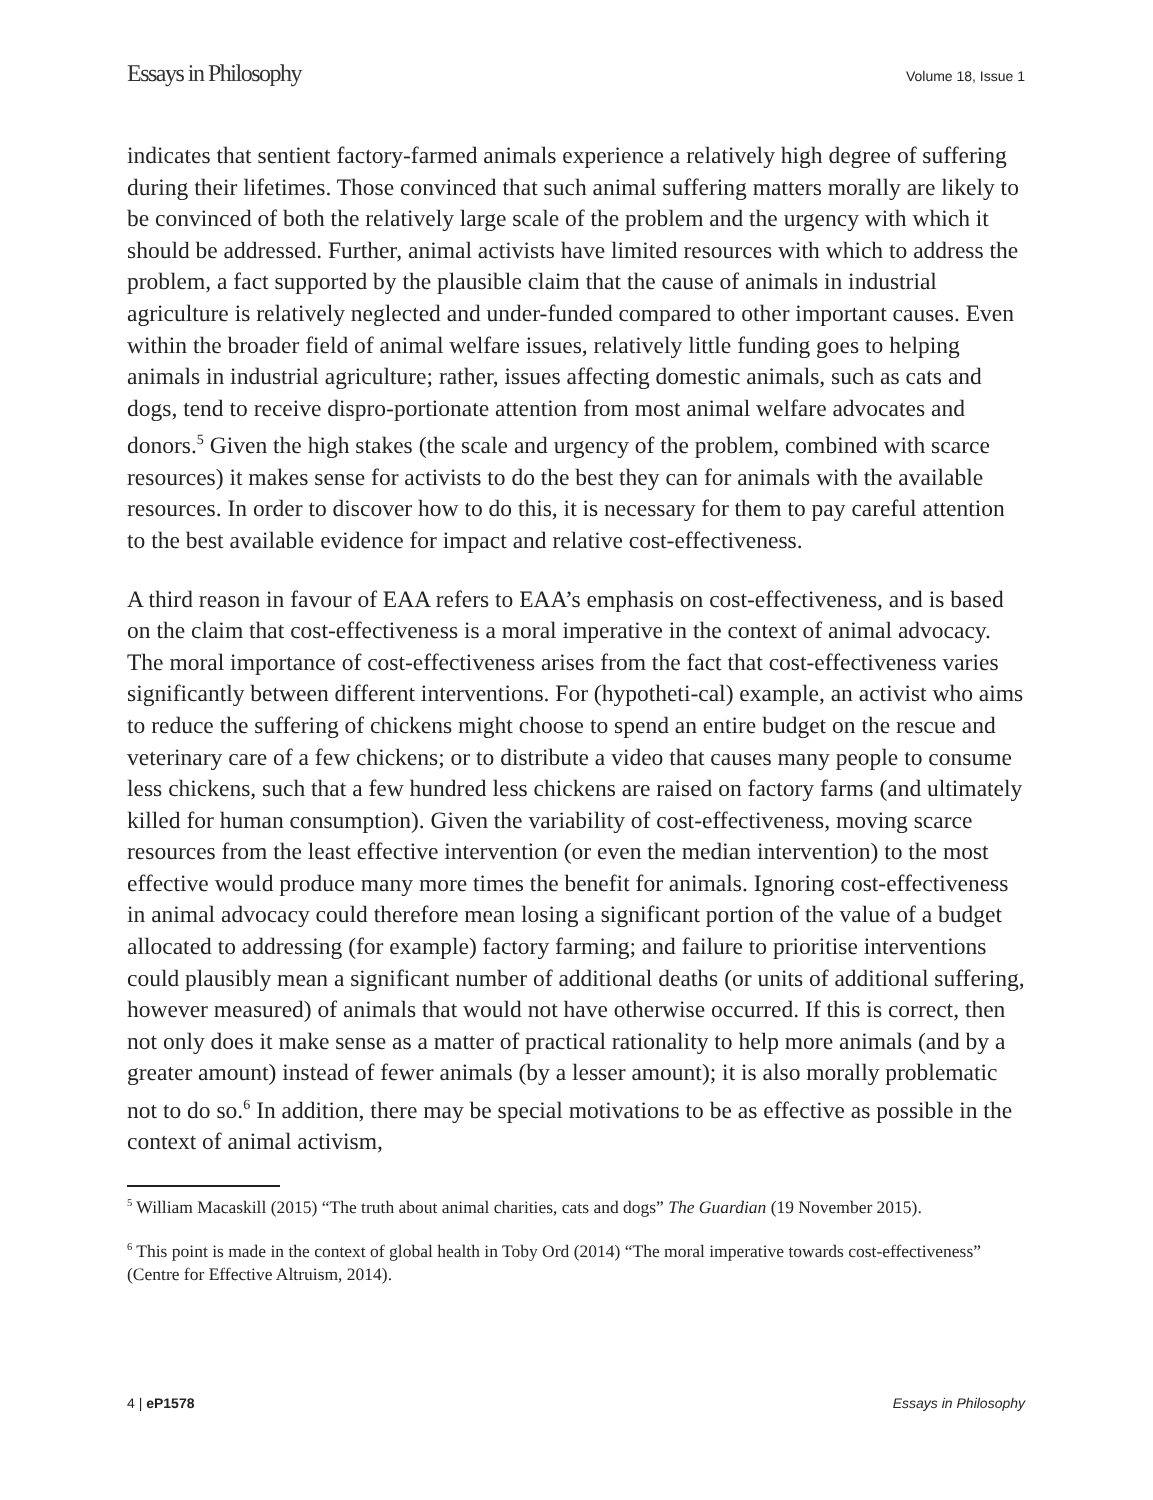Essays in Philosophy Volume 18, Issue 1
indicates that sentient factory-farmed animals experience a relatively high degree of suffering during their lifetimes. Those convinced that such animal suffering matters morally are likely to be convinced of both the relatively large scale of the problem and the urgency with which it should be addressed. Further, animal activists have limited resources with which to address the problem, a fact supported by the plausible claim that the cause of animals in industrial agriculture is relatively neglected and under-funded compared to other important causes. Even within the broader field of animal welfare issues, relatively little funding goes to helping animals in industrial agriculture; rather, issues affecting domestic animals, such as cats and dogs, tend to receive dispro-portionate attention from most animal welfare advocates and donors.<sup>5</sup> Given the high stakes (the scale and urgency of the problem, combined with scarce resources) it makes sense for activists to do the best they can for animals with the available resources. In order to discover how to do this, it is necessary for them to pay careful attention to the best available evidence for impact and relative cost-effectiveness.
A third reason in favour of EAA refers to EAA’s emphasis on cost-effectiveness, and is based on the claim that cost-effectiveness is a moral imperative in the context of animal advocacy. The moral importance of cost-effectiveness arises from the fact that cost-effectiveness varies significantly between different interventions. For (hypotheti-cal) example, an activist who aims to reduce the suffering of chickens might choose to spend an entire budget on the rescue and veterinary care of a few chickens; or to distribute a video that causes many people to consume less chickens, such that a few hundred less chickens are raised on factory farms (and ultimately killed for human consumption). Given the variability of cost-effectiveness, moving scarce resources from the least effective intervention (or even the median intervention) to the most effective would produce many more times the benefit for animals. Ignoring cost-effectiveness in animal advocacy could therefore mean losing a significant portion of the value of a budget allocated to addressing (for example) factory farming; and failure to prioritise interventions could plausibly mean a significant number of additional deaths (or units of additional suffering, however measured) of animals that would not have otherwise occurred. If this is correct, then not only does it make sense as a matter of practical rationality to help more animals (and by a greater amount) instead of fewer animals (by a lesser amount); it is also morally problematic not to do so.<sup>6</sup> In addition, there may be special motivations to be as effective as possible in the context of animal activism,
<sup>5</sup> William Macaskill (2015) “The truth about animal charities, cats and dogs” The Guardian (19 November 2015).
<sup>6</sup> This point is made in the context of global health in Toby Ord (2014) “The moral imperative towards cost-effectiveness” (Centre for Effective Altruism, 2014).
4 | eP1578 Essays in Philosophy